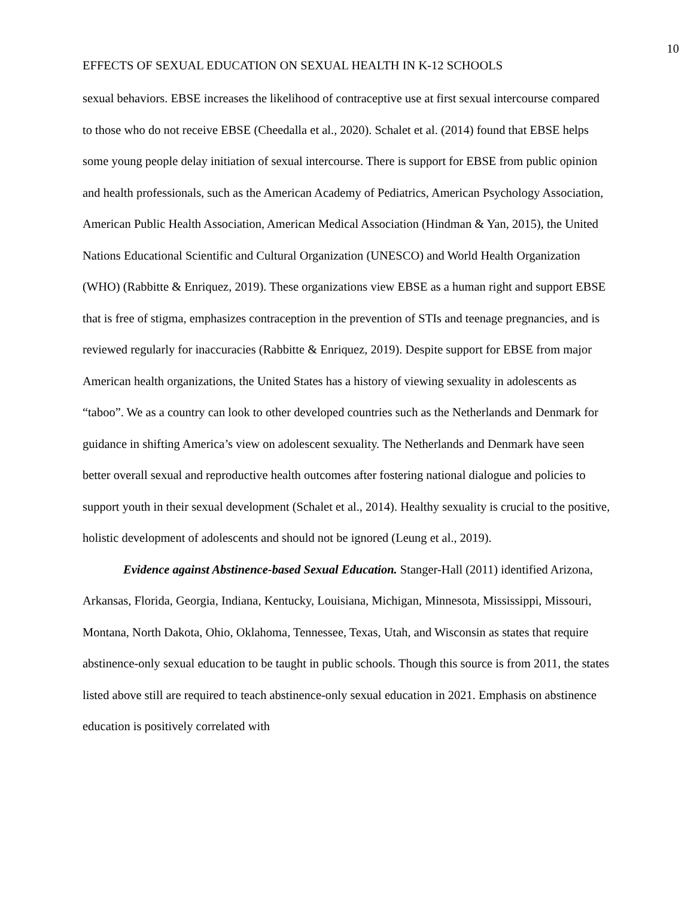10
EFFECTS OF SEXUAL EDUCATION ON SEXUAL HEALTH IN K-12 SCHOOLS
sexual behaviors. EBSE increases the likelihood of contraceptive use at first sexual intercourse compared to those who do not receive EBSE (Cheedalla et al., 2020). Schalet et al. (2014) found that EBSE helps some young people delay initiation of sexual intercourse. There is support for EBSE from public opinion and health professionals, such as the American Academy of Pediatrics, American Psychology Association, American Public Health Association, American Medical Association (Hindman & Yan, 2015), the United Nations Educational Scientific and Cultural Organization (UNESCO) and World Health Organization (WHO) (Rabbitte & Enriquez, 2019). These organizations view EBSE as a human right and support EBSE that is free of stigma, emphasizes contraception in the prevention of STIs and teenage pregnancies, and is reviewed regularly for inaccuracies (Rabbitte & Enriquez, 2019). Despite support for EBSE from major American health organizations, the United States has a history of viewing sexuality in adolescents as “taboo”. We as a country can look to other developed countries such as the Netherlands and Denmark for guidance in shifting America’s view on adolescent sexuality. The Netherlands and Denmark have seen better overall sexual and reproductive health outcomes after fostering national dialogue and policies to support youth in their sexual development (Schalet et al., 2014). Healthy sexuality is crucial to the positive, holistic development of adolescents and should not be ignored (Leung et al., 2019).
Evidence against Abstinence-based Sexual Education. Stanger-Hall (2011) identified Arizona, Arkansas, Florida, Georgia, Indiana, Kentucky, Louisiana, Michigan, Minnesota, Mississippi, Missouri, Montana, North Dakota, Ohio, Oklahoma, Tennessee, Texas, Utah, and Wisconsin as states that require abstinence-only sexual education to be taught in public schools. Though this source is from 2011, the states listed above still are required to teach abstinence-only sexual education in 2021. Emphasis on abstinence education is positively correlated with